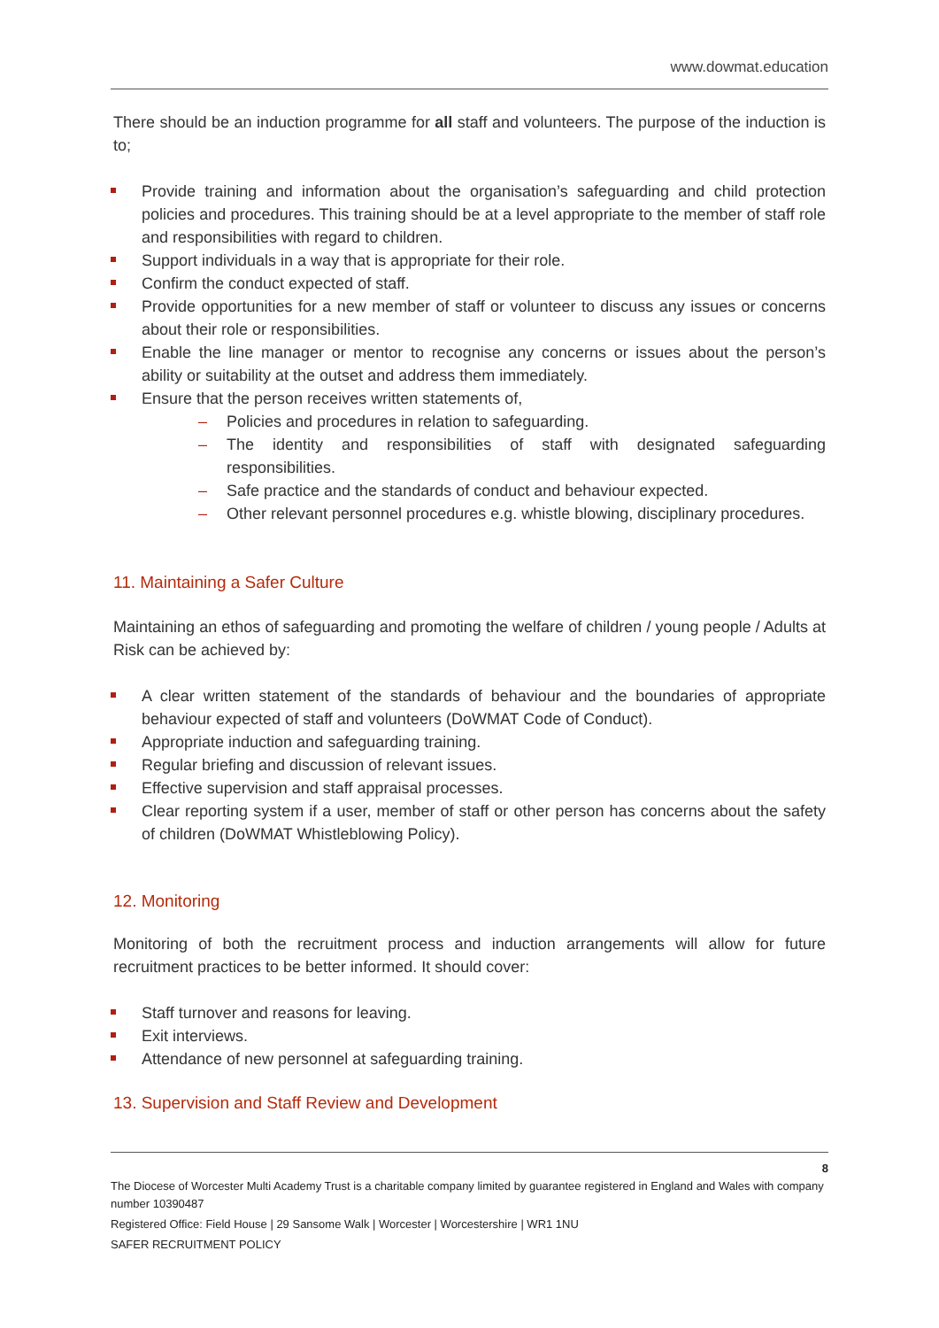www.dowmat.education
There should be an induction programme for all staff and volunteers. The purpose of the induction is to;
Provide training and information about the organisation’s safeguarding and child protection policies and procedures. This training should be at a level appropriate to the member of staff role and responsibilities with regard to children.
Support individuals in a way that is appropriate for their role.
Confirm the conduct expected of staff.
Provide opportunities for a new member of staff or volunteer to discuss any issues or concerns about their role or responsibilities.
Enable the line manager or mentor to recognise any concerns or issues about the person’s ability or suitability at the outset and address them immediately.
Ensure that the person receives written statements of,
– Policies and procedures in relation to safeguarding.
– The identity and responsibilities of staff with designated safeguarding responsibilities.
– Safe practice and the standards of conduct and behaviour expected.
– Other relevant personnel procedures e.g. whistle blowing, disciplinary procedures.
11. Maintaining a Safer Culture
Maintaining an ethos of safeguarding and promoting the welfare of children / young people / Adults at Risk can be achieved by:
A clear written statement of the standards of behaviour and the boundaries of appropriate behaviour expected of staff and volunteers (DoWMAT Code of Conduct).
Appropriate induction and safeguarding training.
Regular briefing and discussion of relevant issues.
Effective supervision and staff appraisal processes.
Clear reporting system if a user, member of staff or other person has concerns about the safety of children (DoWMAT Whistleblowing Policy).
12. Monitoring
Monitoring of both the recruitment process and induction arrangements will allow for future recruitment practices to be better informed. It should cover:
Staff turnover and reasons for leaving.
Exit interviews.
Attendance of new personnel at safeguarding training.
13. Supervision and Staff Review and Development
8
The Diocese of Worcester Multi Academy Trust is a charitable company limited by guarantee registered in England and Wales with company number 10390487
Registered Office: Field House | 29 Sansome Walk | Worcester | Worcestershire | WR1 1NU
SAFER RECRUITMENT POLICY